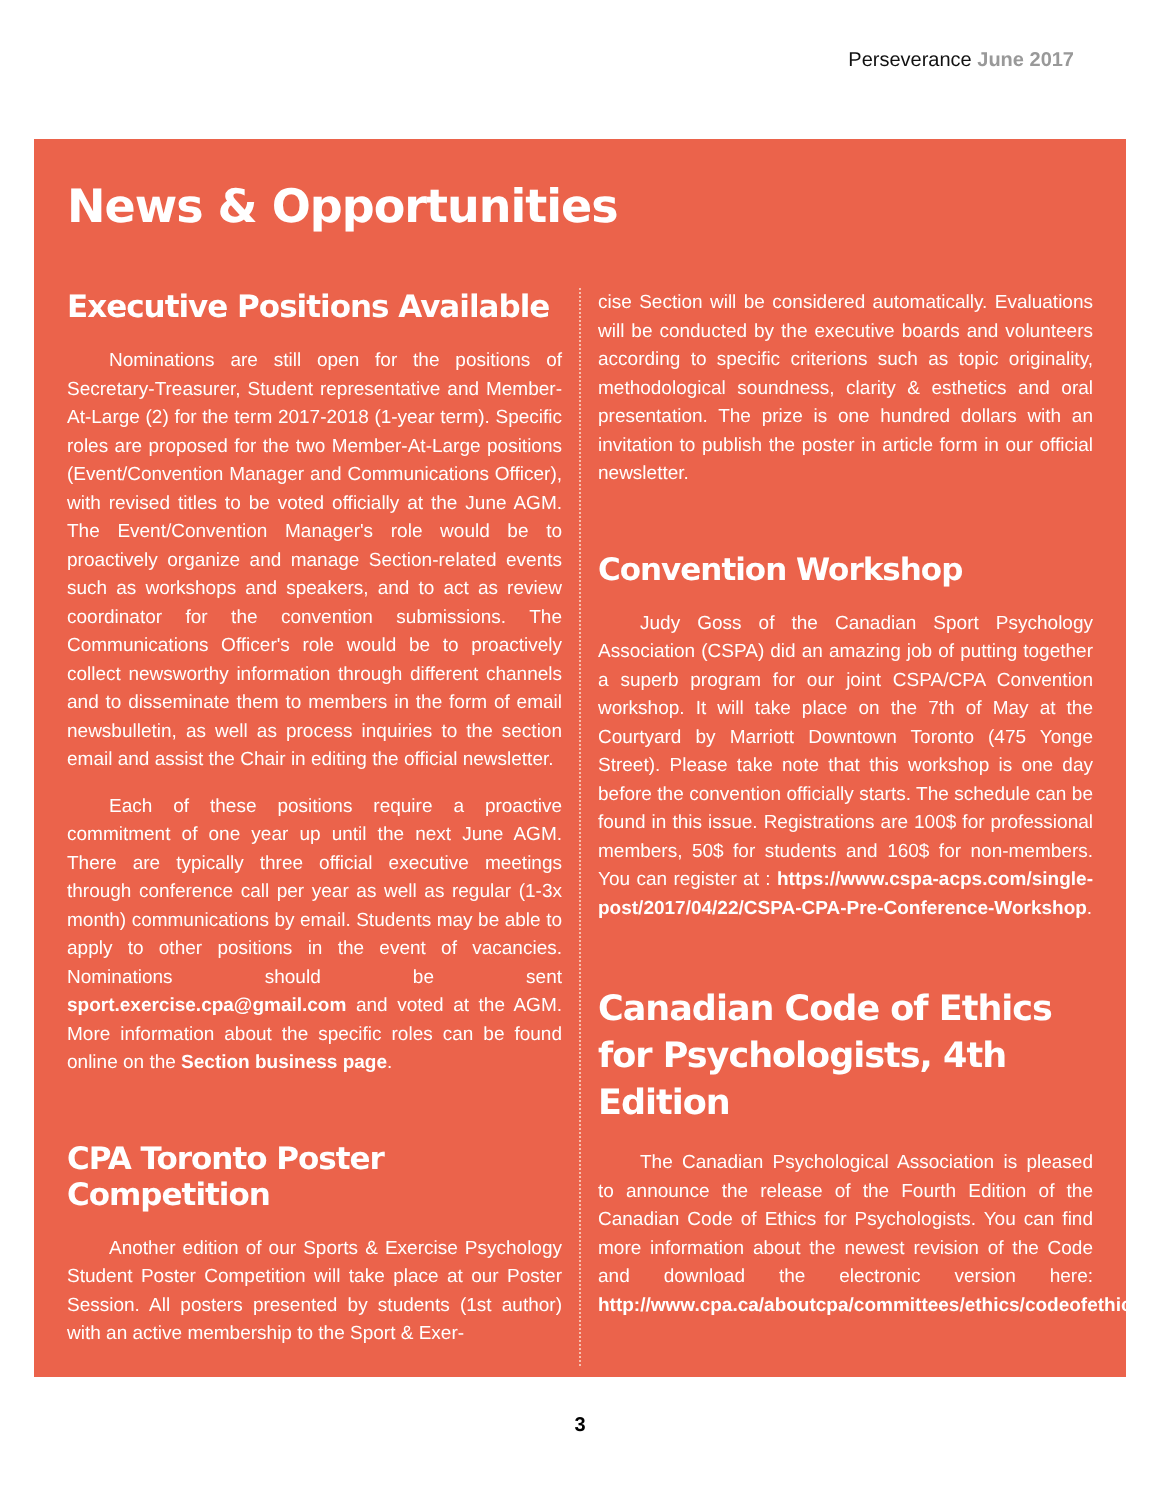Perseverance June 2017
News & Opportunities
Executive Positions Available
Nominations are still open for the positions of Secretary-Treasurer, Student representative and Member-At-Large (2) for the term 2017-2018 (1-year term). Specific roles are proposed for the two Member-At-Large positions (Event/Convention Manager and Communications Officer), with revised titles to be voted officially at the June AGM. The Event/Convention Manager's role would be to proactively organize and manage Section-related events such as workshops and speakers, and to act as review coordinator for the convention submissions. The Communications Officer's role would be to proactively collect newsworthy information through different channels and to disseminate them to members in the form of email newsbulletin, as well as process inquiries to the section email and assist the Chair in editing the official newsletter.
Each of these positions require a proactive commitment of one year up until the next June AGM. There are typically three official executive meetings through conference call per year as well as regular (1-3x month) communications by email. Students may be able to apply to other positions in the event of vacancies. Nominations should be sent sport.exercise.cpa@gmail.com and voted at the AGM. More information about the specific roles can be found online on the Section business page.
CPA Toronto Poster Competition
Another edition of our Sports & Exercise Psychology Student Poster Competition will take place at our Poster Session. All posters presented by students (1st author) with an active membership to the Sport & Exer-
cise Section will be considered automatically. Evaluations will be conducted by the executive boards and volunteers according to specific criterions such as topic originality, methodological soundness, clarity & esthetics and oral presentation. The prize is one hundred dollars with an invitation to publish the poster in article form in our official newsletter.
Convention Workshop
Judy Goss of the Canadian Sport Psychology Association (CSPA) did an amazing job of putting together a superb program for our joint CSPA/CPA Convention workshop. It will take place on the 7th of May at the Courtyard by Marriott Downtown Toronto (475 Yonge Street). Please take note that this workshop is one day before the convention officially starts. The schedule can be found in this issue. Registrations are 100$ for professional members, 50$ for students and 160$ for non-members. You can register at : https://www.cspa-acps.com/single-post/2017/04/22/CSPA-CPA-Pre-Conference-Workshop.
Canadian Code of Ethics for Psychologists, 4th Edition
The Canadian Psychological Association is pleased to announce the release of the Fourth Edition of the Canadian Code of Ethics for Psychologists. You can find more information about the newest revision of the Code and download the electronic version here: http://www.cpa.ca/aboutcpa/committees/ethics/codeofethics.
3